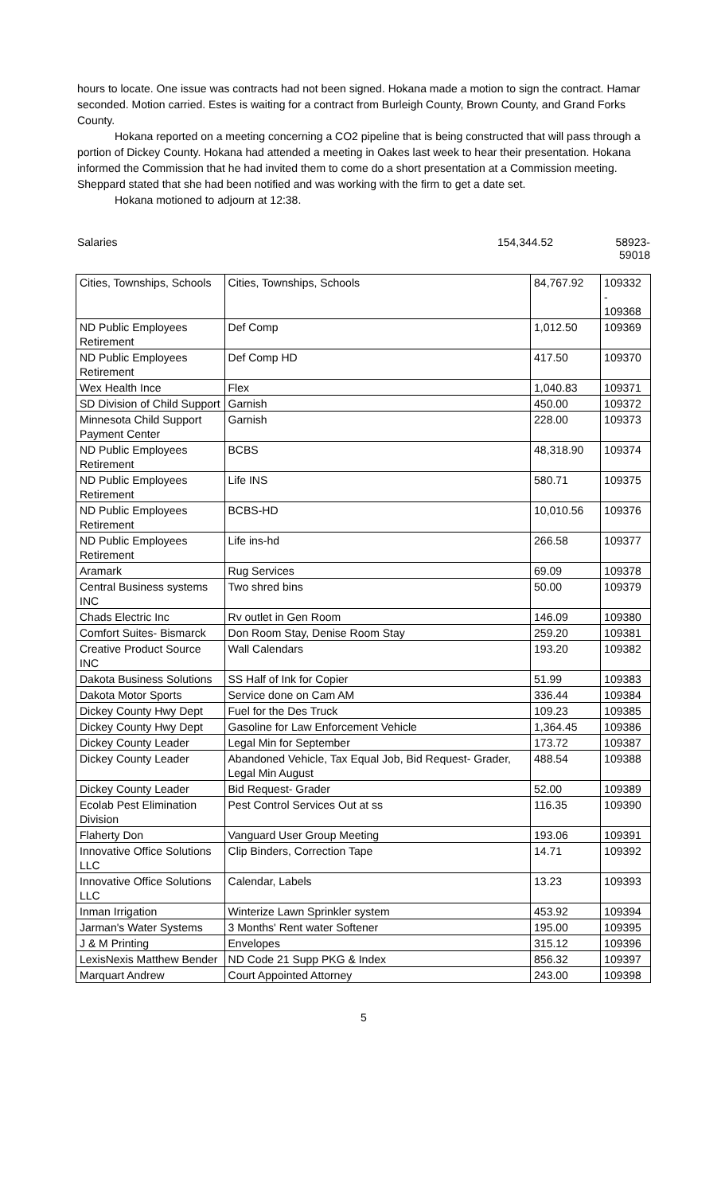hours to locate. One issue was contracts had not been signed. Hokana made a motion to sign the contract. Hamar seconded. Motion carried. Estes is waiting for a contract from Burleigh County, Brown County, and Grand Forks County.
Hokana reported on a meeting concerning a CO2 pipeline that is being constructed that will pass through a portion of Dickey County. Hokana had attended a meeting in Oakes last week to hear their presentation. Hokana informed the Commission that he had invited them to come do a short presentation at a Commission meeting. Sheppard stated that she had been notified and was working with the firm to get a date set.
Hokana motioned to adjourn at 12:38.
Salaries 154,344.52 58923-59018
| Cities, Townships, Schools | Cities, Townships, Schools | 84,767.92 | 109332 - 109368 |
| ND Public Employees Retirement | Def Comp | 1,012.50 | 109369 |
| ND Public Employees Retirement | Def Comp HD | 417.50 | 109370 |
| Wex Health Ince | Flex | 1,040.83 | 109371 |
| SD Division of Child Support | Garnish | 450.00 | 109372 |
| Minnesota Child Support Payment Center | Garnish | 228.00 | 109373 |
| ND Public Employees Retirement | BCBS | 48,318.90 | 109374 |
| ND Public Employees Retirement | Life INS | 580.71 | 109375 |
| ND Public Employees Retirement | BCBS-HD | 10,010.56 | 109376 |
| ND Public Employees Retirement | Life ins-hd | 266.58 | 109377 |
| Aramark | Rug Services | 69.09 | 109378 |
| Central Business systems INC | Two shred bins | 50.00 | 109379 |
| Chads Electric Inc | Rv outlet in Gen Room | 146.09 | 109380 |
| Comfort Suites- Bismarck | Don Room Stay, Denise Room Stay | 259.20 | 109381 |
| Creative Product Source INC | Wall Calendars | 193.20 | 109382 |
| Dakota Business Solutions | SS Half of Ink for Copier | 51.99 | 109383 |
| Dakota Motor Sports | Service done on Cam AM | 336.44 | 109384 |
| Dickey County Hwy Dept | Fuel for the Des Truck | 109.23 | 109385 |
| Dickey County Hwy Dept | Gasoline for Law Enforcement Vehicle | 1,364.45 | 109386 |
| Dickey County Leader | Legal Min for September | 173.72 | 109387 |
| Dickey County Leader | Abandoned Vehicle, Tax Equal Job, Bid Request- Grader, Legal Min August | 488.54 | 109388 |
| Dickey County Leader | Bid Request- Grader | 52.00 | 109389 |
| Ecolab Pest Elimination Division | Pest Control Services Out at ss | 116.35 | 109390 |
| Flaherty Don | Vanguard User Group Meeting | 193.06 | 109391 |
| Innovative Office Solutions LLC | Clip Binders, Correction Tape | 14.71 | 109392 |
| Innovative Office Solutions LLC | Calendar, Labels | 13.23 | 109393 |
| Inman Irrigation | Winterize Lawn Sprinkler system | 453.92 | 109394 |
| Jarman's Water Systems | 3 Months' Rent water Softener | 195.00 | 109395 |
| J & M Printing | Envelopes | 315.12 | 109396 |
| LexisNexis Matthew Bender | ND Code 21 Supp PKG & Index | 856.32 | 109397 |
| Marquart Andrew | Court Appointed Attorney | 243.00 | 109398 |
5